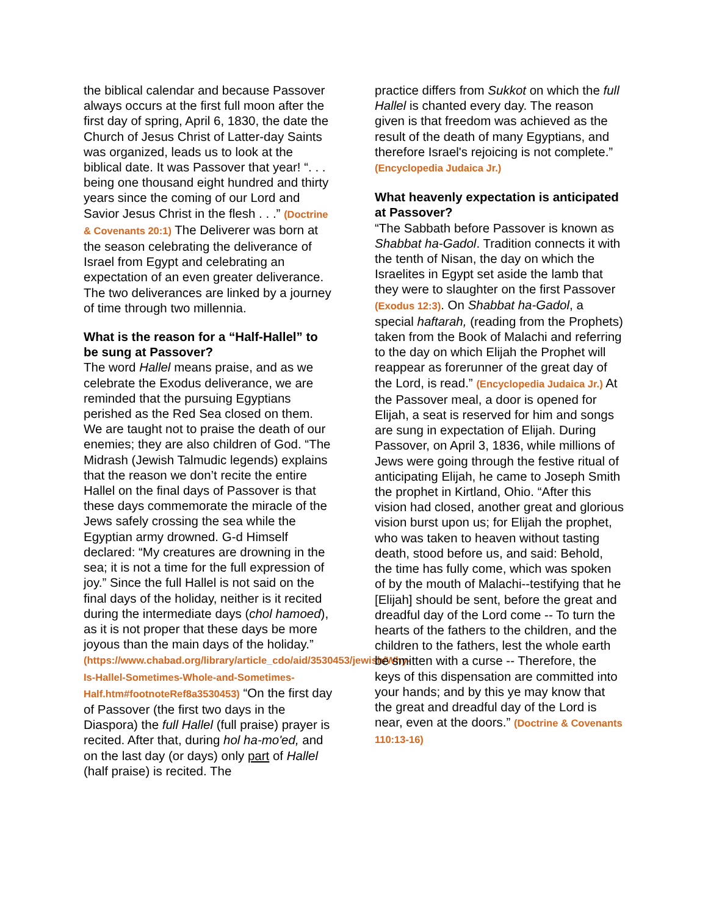the biblical calendar and because Passover always occurs at the first full moon after the first day of spring, April 6, 1830, the date the Church of Jesus Christ of Latter-day Saints was organized, leads us to look at the biblical date. It was Passover that year! “. . . being one thousand eight hundred and thirty years since the coming of our Lord and Savior Jesus Christ in the flesh . . .” (Doctrine & Covenants 20:1) The Deliverer was born at the season celebrating the deliverance of Israel from Egypt and celebrating an expectation of an even greater deliverance. The two deliverances are linked by a journey of time through two millennia.
What is the reason for a “Half-Hallel” to be sung at Passover?
The word Hallel means praise, and as we celebrate the Exodus deliverance, we are reminded that the pursuing Egyptians perished as the Red Sea closed on them. We are taught not to praise the death of our enemies; they are also children of God. “The Midrash (Jewish Talmudic legends) explains that the reason we don’t recite the entire Hallel on the final days of Passover is that these days commemorate the miracle of the Jews safely crossing the sea while the Egyptian army drowned. G-d Himself declared: “My creatures are drowning in the sea; it is not a time for the full expression of joy.” Since the full Hallel is not said on the final days of the holiday, neither is it recited during the intermediate days (chol hamoed), as it is not proper that these days be more joyous than the main days of the holiday.” (https://www.chabad.org/library/article_cdo/aid/3530453/jewish/Why-Is-Hallel-Sometimes-Whole-and-Sometimes-Half.htm#footnoteRef8a3530453) “On the first day of Passover (the first two days in the Diaspora) the full Hallel (full praise) prayer is recited. After that, during hol ha-mo'ed, and on the last day (or days) only part of Hallel (half praise) is recited. The
practice differs from Sukkot on which the full Hallel is chanted every day. The reason given is that freedom was achieved as the result of the death of many Egyptians, and therefore Israel's rejoicing is not complete.” (Encyclopedia Judaica Jr.)
What heavenly expectation is anticipated at Passover?
“The Sabbath before Passover is known as Shabbat ha-Gadol. Tradition connects it with the tenth of Nisan, the day on which the Israelites in Egypt set aside the lamb that they were to slaughter on the first Passover (Exodus 12:3). On Shabbat ha-Gadol, a special haftarah, (reading from the Prophets) taken from the Book of Malachi and referring to the day on which Elijah the Prophet will reappear as forerunner of the great day of the Lord, is read.” (Encyclopedia Judaica Jr.) At the Passover meal, a door is opened for Elijah, a seat is reserved for him and songs are sung in expectation of Elijah. During Passover, on April 3, 1836, while millions of Jews were going through the festive ritual of anticipating Elijah, he came to Joseph Smith the prophet in Kirtland, Ohio. “After this vision had closed, another great and glorious vision burst upon us; for Elijah the prophet, who was taken to heaven without tasting death, stood before us, and said: Behold, the time has fully come, which was spoken of by the mouth of Malachi--testifying that he [Elijah] should be sent, before the great and dreadful day of the Lord come -- To turn the hearts of the fathers to the children, and the children to the fathers, lest the whole earth be smitten with a curse -- Therefore, the keys of this dispensation are committed into your hands; and by this ye may know that the great and dreadful day of the Lord is near, even at the doors.” (Doctrine & Covenants 110:13-16)